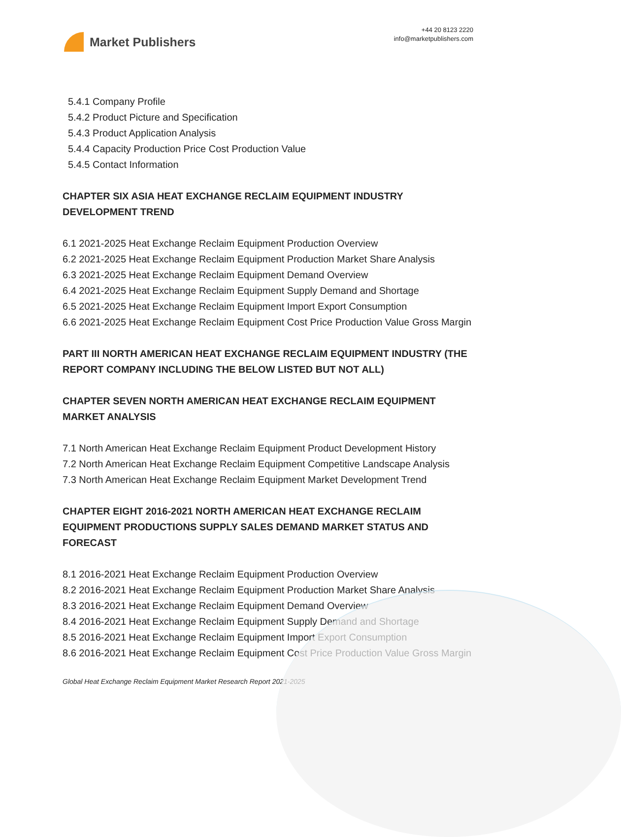Market Publishers
+44 20 8123 2220
info@marketpublishers.com
5.4.1 Company Profile
5.4.2 Product Picture and Specification
5.4.3 Product Application Analysis
5.4.4 Capacity Production Price Cost Production Value
5.4.5 Contact Information
CHAPTER SIX ASIA HEAT EXCHANGE RECLAIM EQUIPMENT INDUSTRY DEVELOPMENT TREND
6.1 2021-2025 Heat Exchange Reclaim Equipment Production Overview
6.2 2021-2025 Heat Exchange Reclaim Equipment Production Market Share Analysis
6.3 2021-2025 Heat Exchange Reclaim Equipment Demand Overview
6.4 2021-2025 Heat Exchange Reclaim Equipment Supply Demand and Shortage
6.5 2021-2025 Heat Exchange Reclaim Equipment Import Export Consumption
6.6 2021-2025 Heat Exchange Reclaim Equipment Cost Price Production Value Gross Margin
PART III NORTH AMERICAN HEAT EXCHANGE RECLAIM EQUIPMENT INDUSTRY (THE REPORT COMPANY INCLUDING THE BELOW LISTED BUT NOT ALL)
CHAPTER SEVEN NORTH AMERICAN HEAT EXCHANGE RECLAIM EQUIPMENT MARKET ANALYSIS
7.1 North American Heat Exchange Reclaim Equipment Product Development History
7.2 North American Heat Exchange Reclaim Equipment Competitive Landscape Analysis
7.3 North American Heat Exchange Reclaim Equipment Market Development Trend
CHAPTER EIGHT 2016-2021 NORTH AMERICAN HEAT EXCHANGE RECLAIM EQUIPMENT PRODUCTIONS SUPPLY SALES DEMAND MARKET STATUS AND FORECAST
8.1 2016-2021 Heat Exchange Reclaim Equipment Production Overview
8.2 2016-2021 Heat Exchange Reclaim Equipment Production Market Share Analysis
8.3 2016-2021 Heat Exchange Reclaim Equipment Demand Overview
8.4 2016-2021 Heat Exchange Reclaim Equipment Supply Demand and Shortage
8.5 2016-2021 Heat Exchange Reclaim Equipment Import Export Consumption
8.6 2016-2021 Heat Exchange Reclaim Equipment Cost Price Production Value Gross Margin
Global Heat Exchange Reclaim Equipment Market Research Report 2021-2025